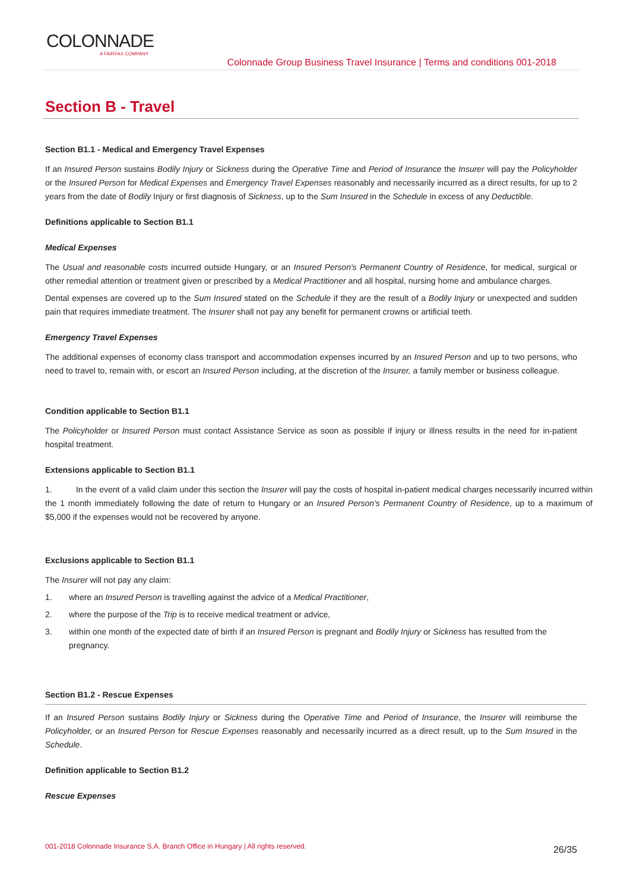COLONNADE
A FAIRFAX COMPANY
Colonnade Group Business Travel Insurance | Terms and conditions 001-2018
Section B - Travel
Section B1.1 - Medical and Emergency Travel Expenses
If an Insured Person sustains Bodily Injury or Sickness during the Operative Time and Period of Insurance the Insurer will pay the Policyholder or the Insured Person for Medical Expenses and Emergency Travel Expenses reasonably and necessarily incurred as a direct results, for up to 2 years from the date of Bodily Injury or first diagnosis of Sickness, up to the Sum Insured in the Schedule in excess of any Deductible.
Definitions applicable to Section B1.1
Medical Expenses
The Usual and reasonable costs incurred outside Hungary, or an Insured Person's Permanent Country of Residence, for medical, surgical or other remedial attention or treatment given or prescribed by a Medical Practitioner and all hospital, nursing home and ambulance charges.
Dental expenses are covered up to the Sum Insured stated on the Schedule if they are the result of a Bodily Injury or unexpected and sudden pain that requires immediate treatment. The Insurer shall not pay any benefit for permanent crowns or artificial teeth.
Emergency Travel Expenses
The additional expenses of economy class transport and accommodation expenses incurred by an Insured Person and up to two persons, who need to travel to, remain with, or escort an Insured Person including, at the discretion of the Insurer, a family member or business colleague.
Condition applicable to Section B1.1
The Policyholder or Insured Person must contact Assistance Service as soon as possible if injury or illness results in the need for in-patient hospital treatment.
Extensions applicable to Section B1.1
1. In the event of a valid claim under this section the Insurer will pay the costs of hospital in-patient medical charges necessarily incurred within the 1 month immediately following the date of return to Hungary or an Insured Person's Permanent Country of Residence, up to a maximum of $5,000 if the expenses would not be recovered by anyone.
Exclusions applicable to Section B1.1
The Insurer will not pay any claim:
1. where an Insured Person is travelling against the advice of a Medical Practitioner,
2. where the purpose of the Trip is to receive medical treatment or advice,
3. within one month of the expected date of birth if an Insured Person is pregnant and Bodily Injury or Sickness has resulted from the pregnancy.
Section B1.2 - Rescue Expenses
If an Insured Person sustains Bodily Injury or Sickness during the Operative Time and Period of Insurance, the Insurer will reimburse the Policyholder, or an Insured Person for Rescue Expenses reasonably and necessarily incurred as a direct result, up to the Sum Insured in the Schedule.
Definition applicable to Section B1.2
Rescue Expenses
001-2018 Colonnade Insurance S.A. Branch Office in Hungary | All rights reserved. 26/35